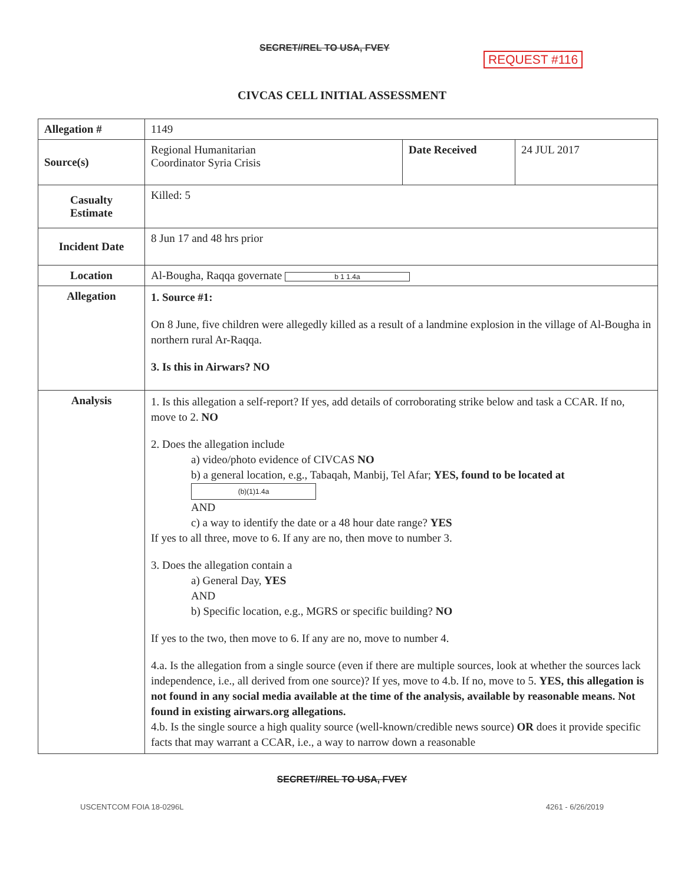SECRET//REL TO USA, FVEY
REQUEST #116
CIVCAS CELL INITIAL ASSESSMENT
| Allegation # | 1149 | | |
| Source(s) | Regional Humanitarian Coordinator Syria Crisis | Date Received | 24 JUL 2017 |
| Casualty Estimate | Killed: 5 | | |
| Incident Date | 8 Jun 17 and 48 hrs prior | | |
| Location | Al-Bougha, Raqqa governate b 1 1.4a | | |
| Allegation | 1. Source #1: On 8 June, five children were allegedly killed as a result of a landmine explosion in the village of Al-Bougha in northern rural Ar-Raqqa. 3. Is this in Airwars? NO | | |
| Analysis | 1. Is this allegation a self-report? If yes, add details of corroborating strike below and task a CCAR. If no, move to 2. NO 2. Does the allegation include a) video/photo evidence of CIVCAS NO b) a general location, e.g., Tabaqah, Manbij, Tel Afar; YES, found to be located at (b)(1)1.4a AND c) a way to identify the date or a 48 hour date range? YES If yes to all three, move to 6. If any are no, then move to number 3. 3. Does the allegation contain a a) General Day, YES AND b) Specific location, e.g., MGRS or specific building? NO If yes to the two, then move to 6. If any are no, move to number 4. 4.a. Is the allegation from a single source (even if there are multiple sources, look at whether the sources lack independence, i.e., all derived from one source)? If yes, move to 4.b. If no, move to 5. YES, this allegation is not found in any social media available at the time of the analysis, available by reasonable means. Not found in existing airwars.org allegations. 4.b. Is the single source a high quality source (well-known/credible news source) OR does it provide specific facts that may warrant a CCAR, i.e., a way to narrow down a reasonable | | |
SECRET//REL TO USA, FVEY
USCENTCOM FOIA 18-0296L 4261 - 6/26/2019